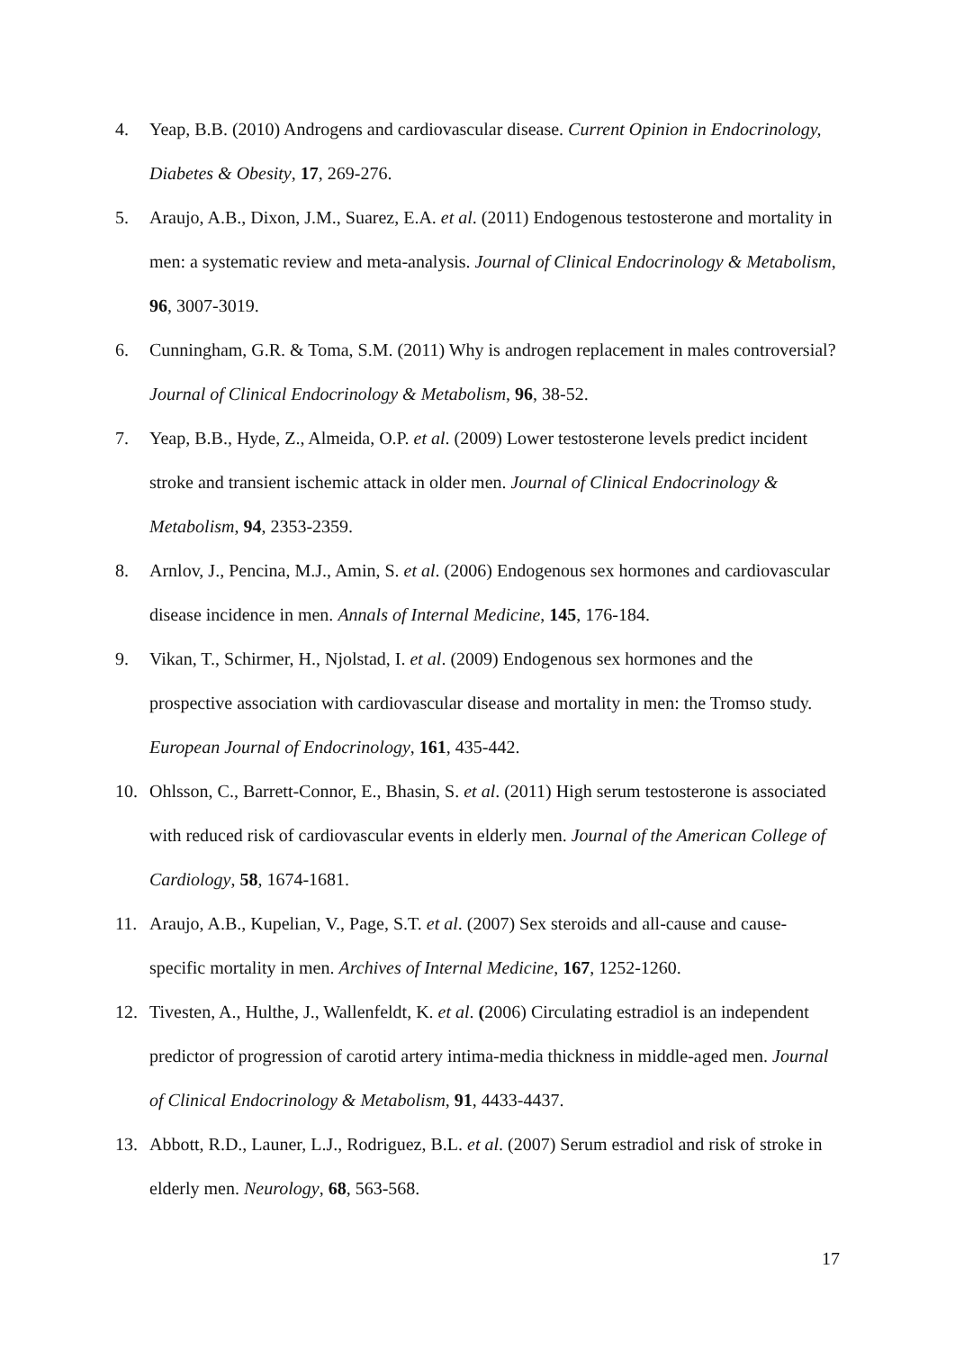4. Yeap, B.B. (2010) Androgens and cardiovascular disease. Current Opinion in Endocrinology, Diabetes & Obesity, 17, 269-276.
5. Araujo, A.B., Dixon, J.M., Suarez, E.A. et al. (2011) Endogenous testosterone and mortality in men: a systematic review and meta-analysis. Journal of Clinical Endocrinology & Metabolism, 96, 3007-3019.
6. Cunningham, G.R. & Toma, S.M. (2011) Why is androgen replacement in males controversial? Journal of Clinical Endocrinology & Metabolism, 96, 38-52.
7. Yeap, B.B., Hyde, Z., Almeida, O.P. et al. (2009) Lower testosterone levels predict incident stroke and transient ischemic attack in older men. Journal of Clinical Endocrinology & Metabolism, 94, 2353-2359.
8. Arnlov, J., Pencina, M.J., Amin, S. et al. (2006) Endogenous sex hormones and cardiovascular disease incidence in men. Annals of Internal Medicine, 145, 176-184.
9. Vikan, T., Schirmer, H., Njolstad, I. et al. (2009) Endogenous sex hormones and the prospective association with cardiovascular disease and mortality in men: the Tromso study. European Journal of Endocrinology, 161, 435-442.
10. Ohlsson, C., Barrett-Connor, E., Bhasin, S. et al. (2011) High serum testosterone is associated with reduced risk of cardiovascular events in elderly men. Journal of the American College of Cardiology, 58, 1674-1681.
11. Araujo, A.B., Kupelian, V., Page, S.T. et al. (2007) Sex steroids and all-cause and cause-specific mortality in men. Archives of Internal Medicine, 167, 1252-1260.
12. Tivesten, A., Hulthe, J., Wallenfeldt, K. et al. (2006) Circulating estradiol is an independent predictor of progression of carotid artery intima-media thickness in middle-aged men. Journal of Clinical Endocrinology & Metabolism, 91, 4433-4437.
13. Abbott, R.D., Launer, L.J., Rodriguez, B.L. et al. (2007) Serum estradiol and risk of stroke in elderly men. Neurology, 68, 563-568.
17